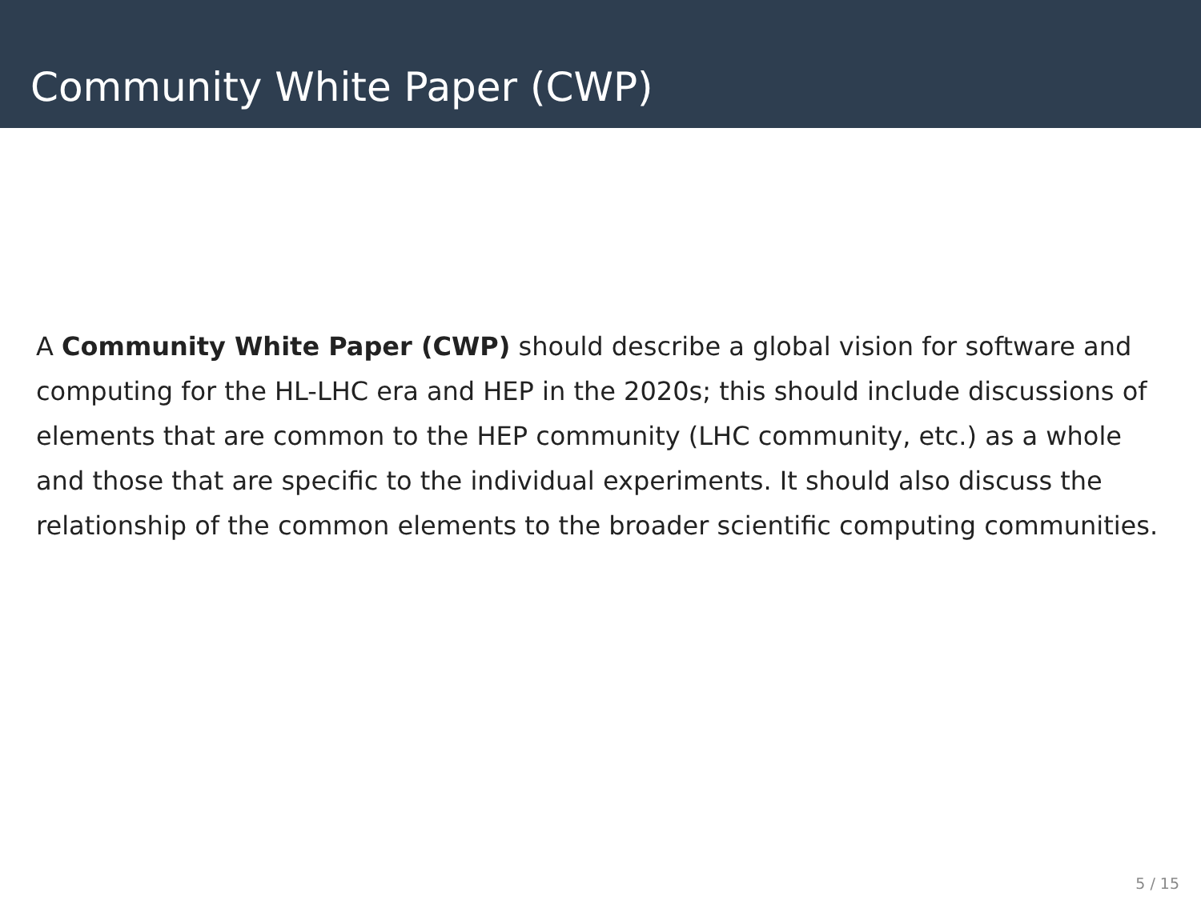Community White Paper (CWP)
A Community White Paper (CWP) should describe a global vision for software and computing for the HL-LHC era and HEP in the 2020s; this should include discussions of elements that are common to the HEP community (LHC community, etc.) as a whole and those that are specific to the individual experiments. It should also discuss the relationship of the common elements to the broader scientific computing communities.
5 / 15